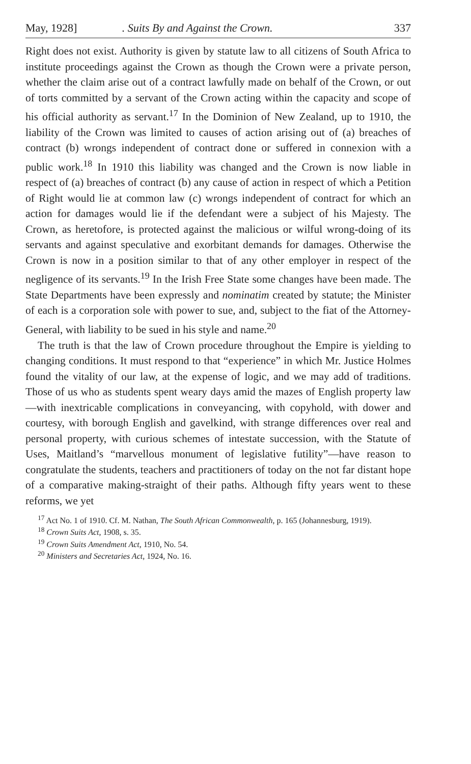May, 1928]. Suits By and Against the Crown. 337
Right does not exist. Authority is given by statute law to all citizens of South Africa to institute proceedings against the Crown as though the Crown were a private person, whether the claim arise out of a contract lawfully made on behalf of the Crown, or out of torts committed by a servant of the Crown acting within the capacity and scope of his official authority as servant.<sup>17</sup> In the Dominion of New Zealand, up to 1910, the liability of the Crown was limited to causes of action arising out of (a) breaches of contract (b) wrongs independent of contract done or suffered in connexion with a public work.<sup>18</sup> In 1910 this liability was changed and the Crown is now liable in respect of (a) breaches of contract (b) any cause of action in respect of which a Petition of Right would lie at common law (c) wrongs independent of contract for which an action for damages would lie if the defendant were a subject of his Majesty. The Crown, as heretofore, is protected against the malicious or wilful wrong-doing of its servants and against speculative and exorbitant demands for damages. Otherwise the Crown is now in a position similar to that of any other employer in respect of the negligence of its servants.<sup>19</sup> In the Irish Free State some changes have been made. The State Departments have been expressly and nominatim created by statute; the Minister of each is a corporation sole with power to sue, and, subject to the fiat of the Attorney-General, with liability to be sued in his style and name.<sup>20</sup>
The truth is that the law of Crown procedure throughout the Empire is yielding to changing conditions. It must respond to that “experience” in which Mr. Justice Holmes found the vitality of our law, at the expense of logic, and we may add of traditions. Those of us who as students spent weary days amid the mazes of English property law—with inextricable complications in conveyancing, with copyhold, with dower and courtesy, with borough English and gavelkind, with strange differences over real and personal property, with curious schemes of intestate succession, with the Statute of Uses, Maitland’s “marvellous monument of legislative futility”—have reason to congratulate the students, teachers and practitioners of today on the not far distant hope of a comparative making-straight of their paths. Although fifty years went to these reforms, we yet
<sup>17</sup> Act No. 1 of 1910. Cf. M. Nathan, The South African Commonwealth, p. 165 (Johannesburg, 1919).
<sup>18</sup> Crown Suits Act, 1908, s. 35.
<sup>19</sup> Crown Suits Amendment Act, 1910, No. 54.
<sup>20</sup> Ministers and Secretaries Act, 1924, No. 16.